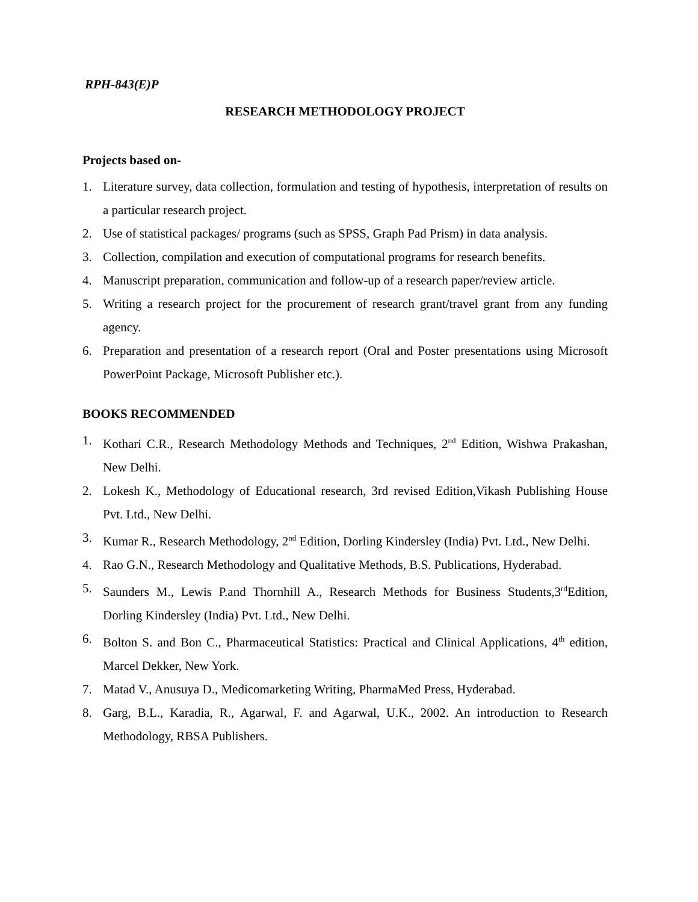RPH-843(E)P
RESEARCH METHODOLOGY PROJECT
Projects based on-
1. Literature survey, data collection, formulation and testing of hypothesis, interpretation of results on a particular research project.
2. Use of statistical packages/ programs (such as SPSS, Graph Pad Prism) in data analysis.
3. Collection, compilation and execution of computational programs for research benefits.
4. Manuscript preparation, communication and follow-up of a research paper/review article.
5. Writing a research project for the procurement of research grant/travel grant from any funding agency.
6. Preparation and presentation of a research report (Oral and Poster presentations using Microsoft PowerPoint Package, Microsoft Publisher etc.).
BOOKS RECOMMENDED
1. Kothari C.R., Research Methodology Methods and Techniques, 2<sup>nd</sup> Edition, Wishwa Prakashan, New Delhi.
2. Lokesh K., Methodology of Educational research, 3rd revised Edition,Vikash Publishing House Pvt. Ltd., New Delhi.
3. Kumar R., Research Methodology, 2<sup>nd</sup> Edition, Dorling Kindersley (India) Pvt. Ltd., New Delhi.
4. Rao G.N., Research Methodology and Qualitative Methods, B.S. Publications, Hyderabad.
5. Saunders M., Lewis P.and Thornhill A., Research Methods for Business Students,3<sup>rd</sup>Edition, Dorling Kindersley (India) Pvt. Ltd., New Delhi.
6. Bolton S. and Bon C., Pharmaceutical Statistics: Practical and Clinical Applications, 4<sup>th</sup> edition, Marcel Dekker, New York.
7. Matad V., Anusuya D., Medicomarketing Writing, PharmaMed Press, Hyderabad.
8. Garg, B.L., Karadia, R., Agarwal, F. and Agarwal, U.K., 2002. An introduction to Research Methodology, RBSA Publishers.